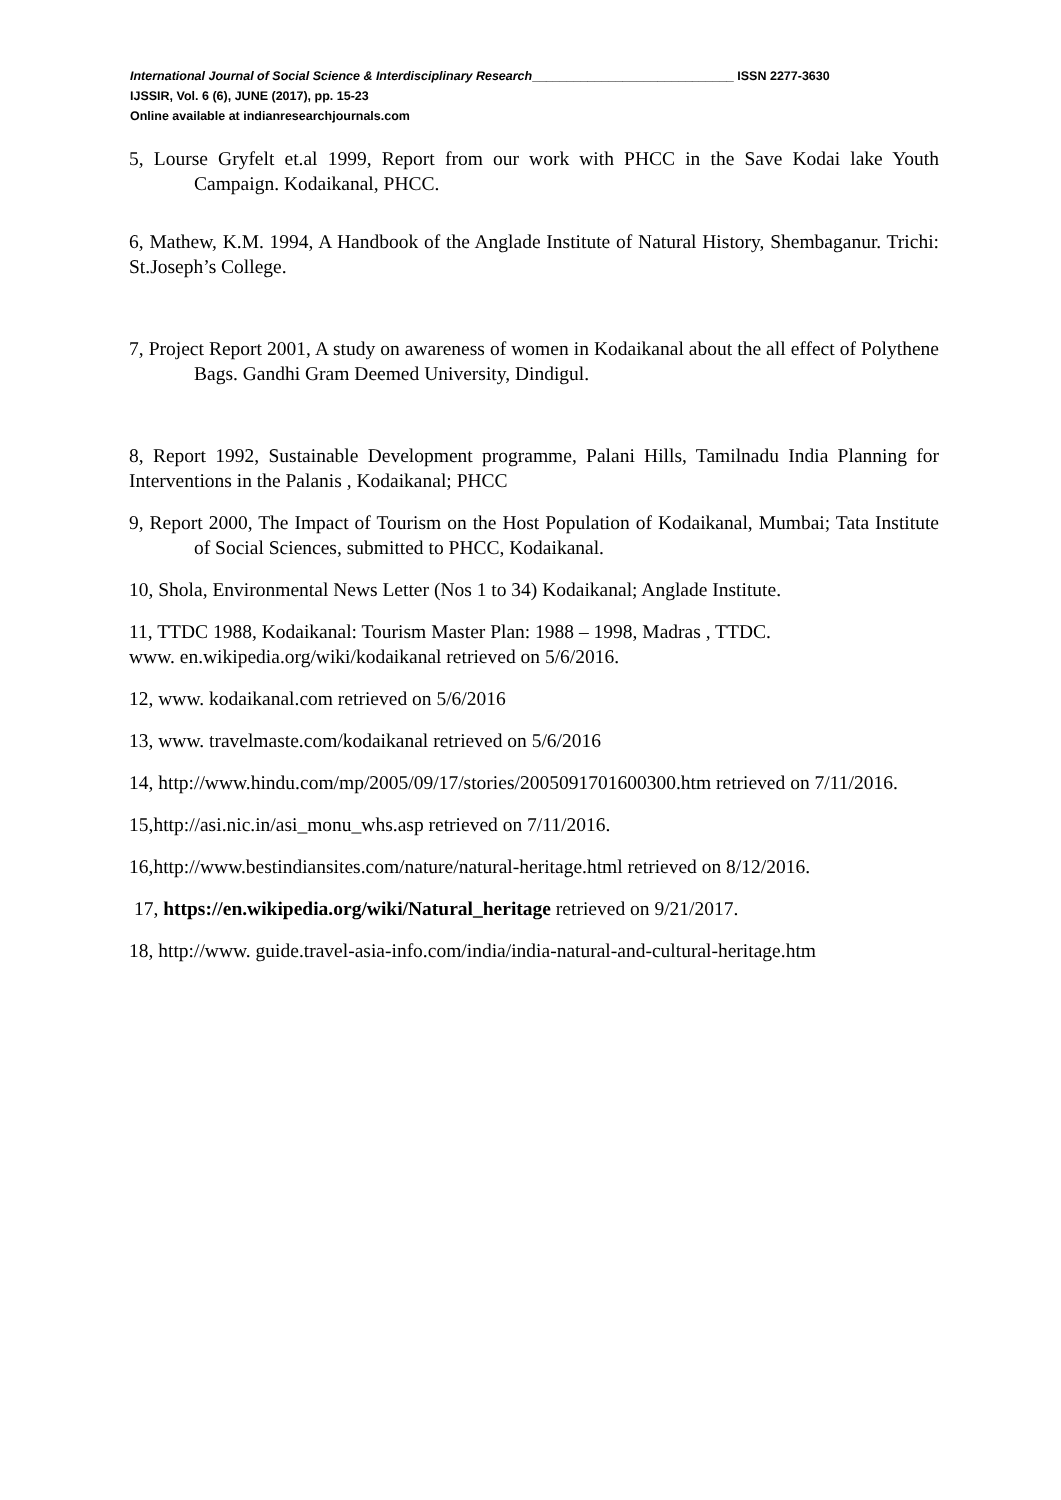International Journal of Social Science & Interdisciplinary Research_____________________________ ISSN 2277-3630
IJSSIR, Vol. 6 (6), JUNE (2017), pp. 15-23
Online available at indianresearchjournals.com
5, Lourse Gryfelt et.al 1999, Report from our work with PHCC in the Save Kodai lake Youth Campaign. Kodaikanal, PHCC.
6, Mathew, K.M. 1994, A Handbook of the Anglade Institute of Natural History, Shembaganur. Trichi: St.Joseph’s College.
7, Project Report 2001, A study on awareness of women in Kodaikanal about the all effect of Polythene Bags. Gandhi Gram Deemed University, Dindigul.
8, Report 1992, Sustainable Development programme, Palani Hills, Tamilnadu India Planning for Interventions in the Palanis , Kodaikanal; PHCC
9, Report 2000, The Impact of Tourism on the Host Population of Kodaikanal, Mumbai; Tata Institute of Social Sciences, submitted to PHCC, Kodaikanal.
10, Shola, Environmental News Letter (Nos 1 to 34) Kodaikanal; Anglade Institute.
11, TTDC 1988, Kodaikanal: Tourism Master Plan: 1988 – 1998, Madras , TTDC.
www. en.wikipedia.org/wiki/kodaikanal retrieved on 5/6/2016.
12, www. kodaikanal.com retrieved on 5/6/2016
13, www. travelmaste.com/kodaikanal retrieved on 5/6/2016
14, http://www.hindu.com/mp/2005/09/17/stories/2005091701600300.htm retrieved on 7/11/2016.
15,http://asi.nic.in/asi_monu_whs.asp retrieved on 7/11/2016.
16,http://www.bestindiansites.com/nature/natural-heritage.html retrieved on 8/12/2016.
17, https://en.wikipedia.org/wiki/Natural_heritage retrieved on 9/21/2017.
18, http://www. guide.travel-asia-info.com/india/india-natural-and-cultural-heritage.htm